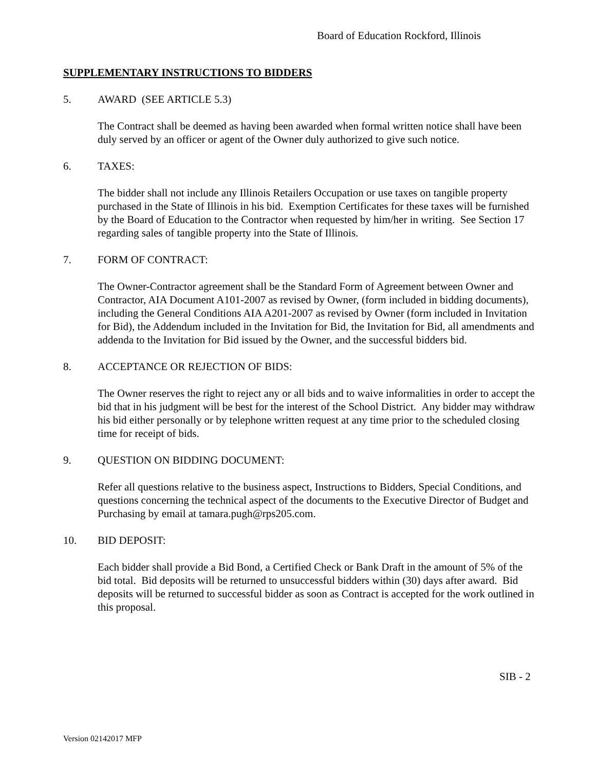Board of Education Rockford, Illinois
SUPPLEMENTARY INSTRUCTIONS TO BIDDERS
5. AWARD (SEE ARTICLE 5.3)
The Contract shall be deemed as having been awarded when formal written notice shall have been duly served by an officer or agent of the Owner duly authorized to give such notice.
6. TAXES:
The bidder shall not include any Illinois Retailers Occupation or use taxes on tangible property purchased in the State of Illinois in his bid. Exemption Certificates for these taxes will be furnished by the Board of Education to the Contractor when requested by him/her in writing. See Section 17 regarding sales of tangible property into the State of Illinois.
7. FORM OF CONTRACT:
The Owner-Contractor agreement shall be the Standard Form of Agreement between Owner and Contractor, AIA Document A101-2007 as revised by Owner, (form included in bidding documents), including the General Conditions AIA A201-2007 as revised by Owner (form included in Invitation for Bid), the Addendum included in the Invitation for Bid, the Invitation for Bid, all amendments and addenda to the Invitation for Bid issued by the Owner, and the successful bidders bid.
8. ACCEPTANCE OR REJECTION OF BIDS:
The Owner reserves the right to reject any or all bids and to waive informalities in order to accept the bid that in his judgment will be best for the interest of the School District. Any bidder may withdraw his bid either personally or by telephone written request at any time prior to the scheduled closing time for receipt of bids.
9. QUESTION ON BIDDING DOCUMENT:
Refer all questions relative to the business aspect, Instructions to Bidders, Special Conditions, and questions concerning the technical aspect of the documents to the Executive Director of Budget and Purchasing by email at tamara.pugh@rps205.com.
10. BID DEPOSIT:
Each bidder shall provide a Bid Bond, a Certified Check or Bank Draft in the amount of 5% of the bid total. Bid deposits will be returned to unsuccessful bidders within (30) days after award. Bid deposits will be returned to successful bidder as soon as Contract is accepted for the work outlined in this proposal.
SIB - 2
Version 02142017 MFP